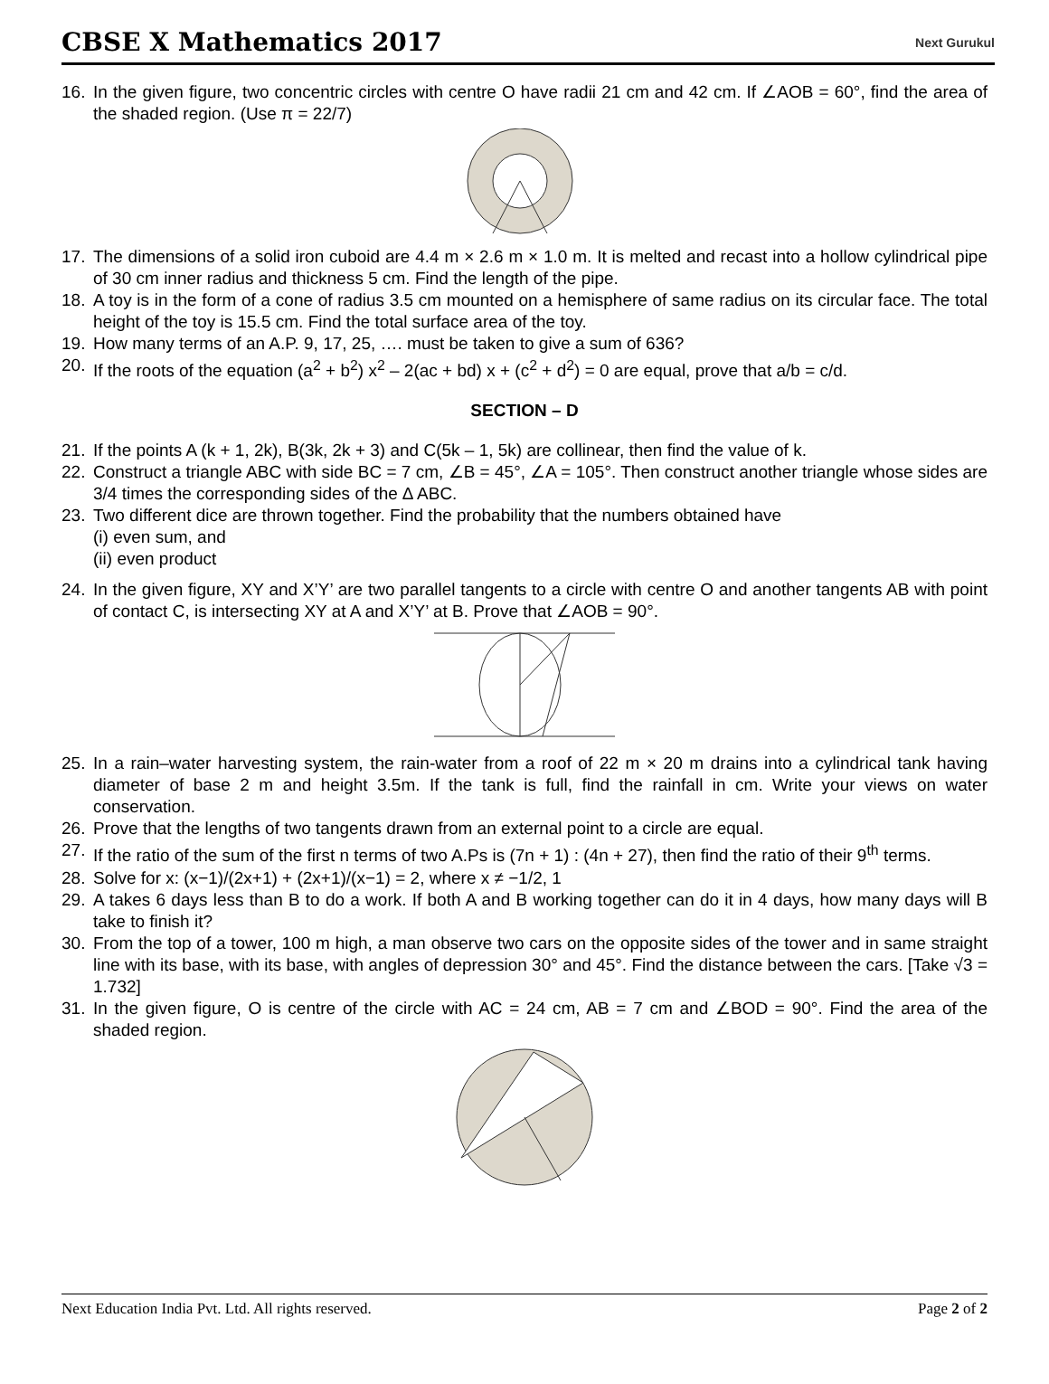CBSE X Mathematics 2017
Next Gurukul
16. In the given figure, two concentric circles with centre O have radii 21 cm and 42 cm. If ∠AOB = 60°, find the area of the shaded region. (Use π = 22/7)
17. The dimensions of a solid iron cuboid are 4.4 m × 2.6 m × 1.0 m. It is melted and recast into a hollow cylindrical pipe of 30 cm inner radius and thickness 5 cm. Find the length of the pipe.
18. A toy is in the form of a cone of radius 3.5 cm mounted on a hemisphere of same radius on its circular face. The total height of the toy is 15.5 cm. Find the total surface area of the toy.
19. How many terms of an A.P. 9, 17, 25, …. must be taken to give a sum of 636?
20. If the roots of the equation (a<sup>2</sup> + b<sup>2</sup>) x<sup>2</sup> – 2(ac + bd) x + (c<sup>2</sup> + d<sup>2</sup>) = 0 are equal, prove that a/b = c/d.
SECTION – D
21. If the points A (k + 1, 2k), B(3k, 2k + 3) and C(5k – 1, 5k) are collinear, then find the value of k.
22. Construct a triangle ABC with side BC = 7 cm, ∠B = 45°, ∠A = 105°. Then construct another triangle whose sides are 3/4 times the corresponding sides of the ∆ ABC.
23. Two different dice are thrown together. Find the probability that the numbers obtained have
(i) even sum, and
(ii) even product
24. In the given figure, XY and X’Y’ are two parallel tangents to a circle with centre O and another tangents AB with point of contact C, is intersecting XY at A and X’Y’ at B. Prove that ∠AOB = 90°.
25. In a rain–water harvesting system, the rain-water from a roof of 22 m × 20 m drains into a cylindrical tank having diameter of base 2 m and height 3.5m. If the tank is full, find the rainfall in cm. Write your views on water conservation.
26. Prove that the lengths of two tangents drawn from an external point to a circle are equal.
27. If the ratio of the sum of the first n terms of two A.Ps is (7n + 1) : (4n + 27), then find the ratio of their 9<sup>th</sup> terms.
28. Solve for x: (x−1)/(2x+1) + (2x+1)/(x−1) = 2, where x ≠ −1/2, 1
29. A takes 6 days less than B to do a work. If both A and B working together can do it in 4 days, how many days will B take to finish it?
30. From the top of a tower, 100 m high, a man observe two cars on the opposite sides of the tower and in same straight line with its base, with its base, with angles of depression 30° and 45°. Find the distance between the cars. [Take √3 = 1.732]
31. In the given figure, O is centre of the circle with AC = 24 cm, AB = 7 cm and ∠BOD = 90°. Find the area of the shaded region.
Next Education India Pvt. Ltd. All rights reserved. Page 2 of 2